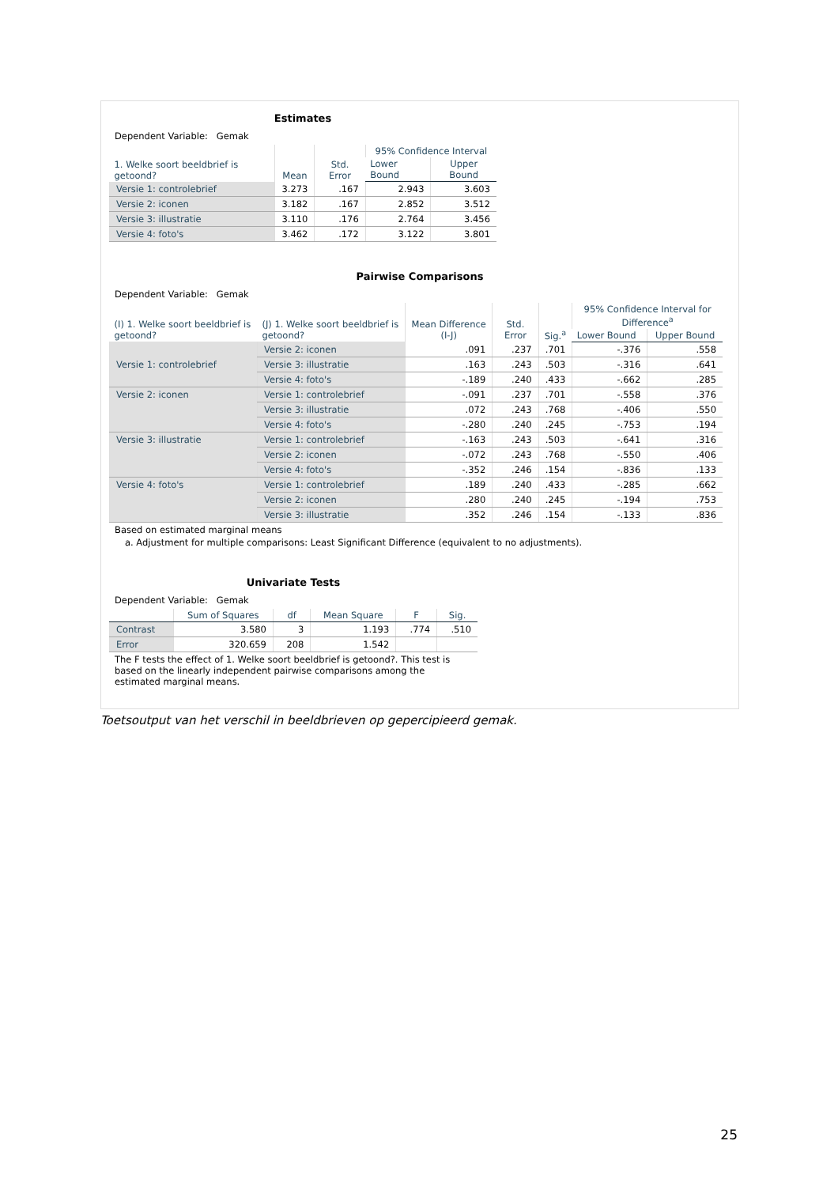Estimates
Dependent Variable: Gemak
| 1. Welke soort beeldbrief is getoond? | Mean | Std. Error | 95% Confidence Interval | |
| --- | --- | --- | --- | --- |
| | | | Lower Bound | Upper Bound |
| Versie 1: controlebrief | 3.273 | .167 | 2.943 | 3.603 |
| Versie 2: iconen | 3.182 | .167 | 2.852 | 3.512 |
| Versie 3: illustratie | 3.110 | .176 | 2.764 | 3.456 |
| Versie 4: foto's | 3.462 | .172 | 3.122 | 3.801 |
Pairwise Comparisons
Dependent Variable: Gemak
| (I) 1. Welke soort beeldbrief is getoond? | (J) 1. Welke soort beeldbrief is getoond? | Mean Difference (I-J) | Std. Error | Sig.<sup>a</sup> | 95% Confidence Interval for Difference<sup>a</sup> | |
| --- | --- | --- | --- | --- | --- | --- |
| | | | | | Lower Bound | Upper Bound |
| Versie 1: controlebrief | Versie 2: iconen | .091 | .237 | .701 | -.376 | .558 |
| | Versie 3: illustratie | .163 | .243 | .503 | -.316 | .641 |
| | Versie 4: foto's | -.189 | .240 | .433 | -.662 | .285 |
| Versie 2: iconen | Versie 1: controlebrief | -.091 | .237 | .701 | -.558 | .376 |
| | Versie 3: illustratie | .072 | .243 | .768 | -.406 | .550 |
| | Versie 4: foto's | -.280 | .240 | .245 | -.753 | .194 |
| Versie 3: illustratie | Versie 1: controlebrief | -.163 | .243 | .503 | -.641 | .316 |
| | Versie 2: iconen | -.072 | .243 | .768 | -.550 | .406 |
| | Versie 4: foto's | -.352 | .246 | .154 | -.836 | .133 |
| Versie 4: foto's | Versie 1: controlebrief | .189 | .240 | .433 | -.285 | .662 |
| | Versie 2: iconen | .280 | .240 | .245 | -.194 | .753 |
| | Versie 3: illustratie | .352 | .246 | .154 | -.133 | .836 |
Based on estimated marginal means
a. Adjustment for multiple comparisons: Least Significant Difference (equivalent to no adjustments).
Univariate Tests
Dependent Variable: Gemak
| | Sum of Squares | df | Mean Square | F | Sig. |
| --- | --- | --- | --- | --- | --- |
| Contrast | 3.580 | 3 | 1.193 | .774 | .510 |
| Error | 320.659 | 208 | 1.542 | | |
The F tests the effect of 1. Welke soort beeldbrief is getoond?. This test is based on the linearly independent pairwise comparisons among the estimated marginal means.
Toetsoutput van het verschil in beeldbrieven op gepercipieerd gemak.
25